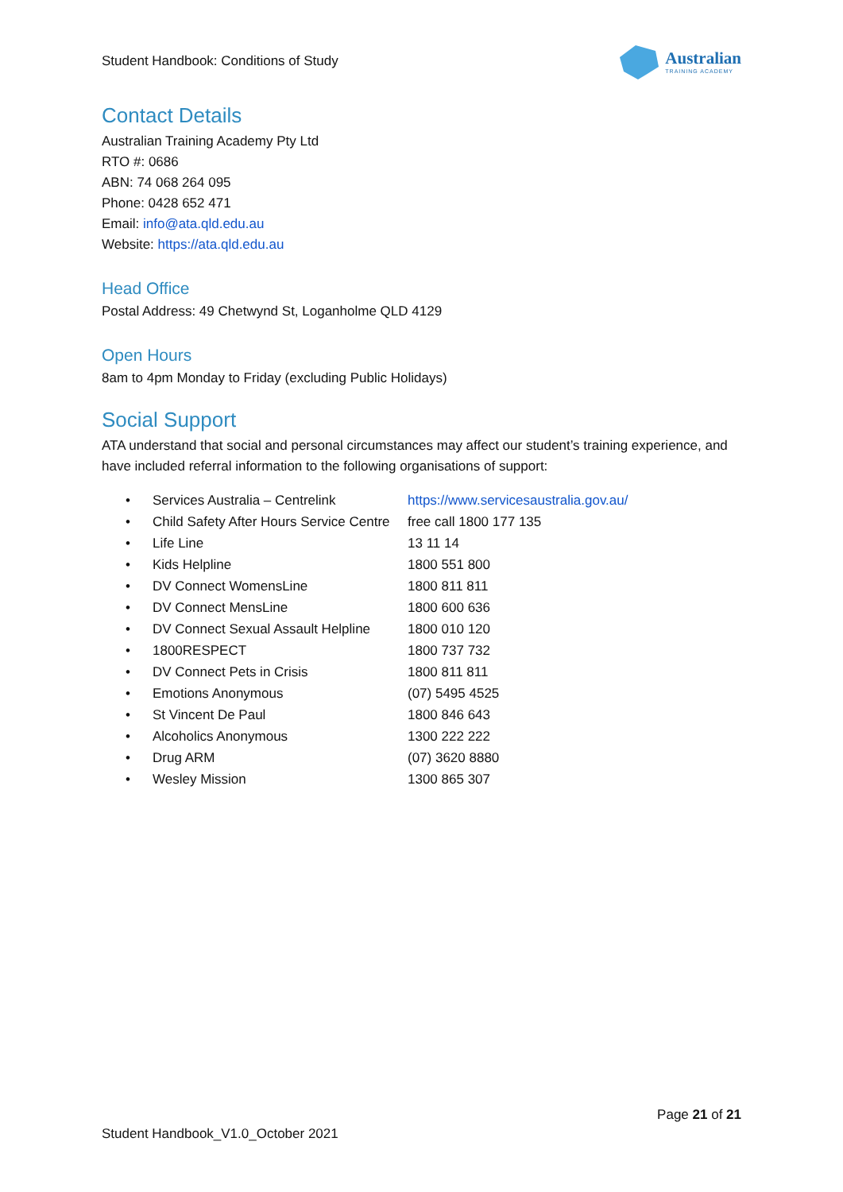Student Handbook: Conditions of Study
Australian
TRAINING ACADEMY
Contact Details
Australian Training Academy Pty Ltd
RTO #: 0686
ABN: 74 068 264 095
Phone: 0428 652 471
Email: info@ata.qld.edu.au
Website: https://ata.qld.edu.au
Head Office
Postal Address: 49 Chetwynd St, Loganholme QLD 4129
Open Hours
8am to 4pm Monday to Friday (excluding Public Holidays)
Social Support
ATA understand that social and personal circumstances may affect our student’s training experience, and have included referral information to the following organisations of support:
| • | Services Australia – Centrelink | https://www.servicesaustralia.gov.au/ |
| • | Child Safety After Hours Service Centre | free call 1800 177 135 |
| • | Life Line | 13 11 14 |
| • | Kids Helpline | 1800 551 800 |
| • | DV Connect WomensLine | 1800 811 811 |
| • | DV Connect MensLine | 1800 600 636 |
| • | DV Connect Sexual Assault Helpline | 1800 010 120 |
| • | 1800RESPECT | 1800 737 732 |
| • | DV Connect Pets in Crisis | 1800 811 811 |
| • | Emotions Anonymous | (07) 5495 4525 |
| • | St Vincent De Paul | 1800 846 643 |
| • | Alcoholics Anonymous | 1300 222 222 |
| • | Drug ARM | (07) 3620 8880 |
| • | Wesley Mission | 1300 865 307 |
Page 21 of 21
Student Handbook_V1.0_October 2021